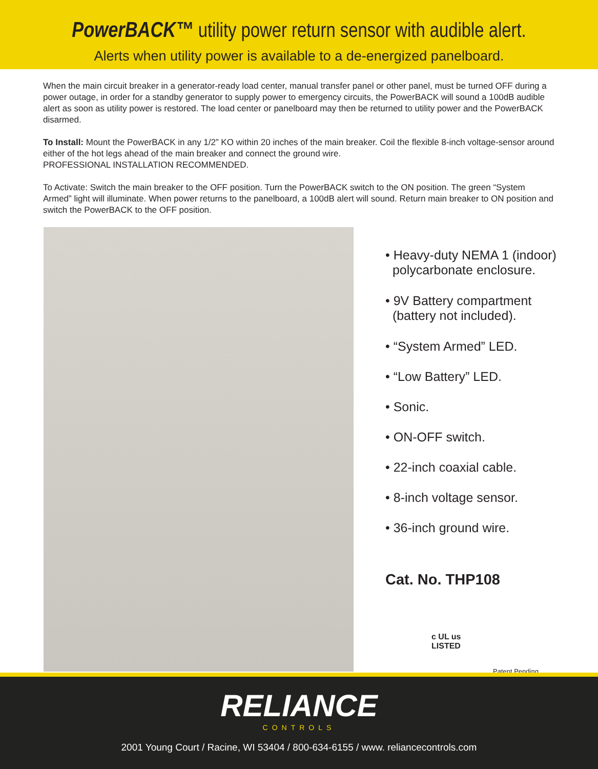PowerBACK™ utility power return sensor with audible alert.
Alerts when utility power is available to a de-energized panelboard.
When the main circuit breaker in a generator-ready load center, manual transfer panel or other panel, must be turned OFF during a power outage, in order for a standby generator to supply power to emergency circuits, the PowerBACK will sound a 100dB audible alert as soon as utility power is restored. The load center or panelboard may then be returned to utility power and the PowerBACK disarmed.
To Install: Mount the PowerBACK in any 1/2” KO within 20 inches of the main breaker. Coil the flexible 8-inch voltage-sensor around either of the hot legs ahead of the main breaker and connect the ground wire.
PROFESSIONAL INSTALLATION RECOMMENDED.
To Activate: Switch the main breaker to the OFF position. Turn the PowerBACK switch to the ON position. The green “System Armed” light will illuminate. When power returns to the panelboard, a 100dB alert will sound. Return main breaker to ON position and switch the PowerBACK to the OFF position.
• Heavy-duty NEMA 1 (indoor)
polycarbonate enclosure.
• 9V Battery compartment
(battery not included).
• “System Armed” LED.
• “Low Battery” LED.
• Sonic.
• ON-OFF switch.
• 22-inch coaxial cable.
• 8-inch voltage sensor.
• 36-inch ground wire.
Cat. No. THP108
c UL us
LISTED
Patent Pending
RELIANCE
CONTROLS
2001 Young Court / Racine, WI 53404 / 800-634-6155 / www. reliancecontrols.com